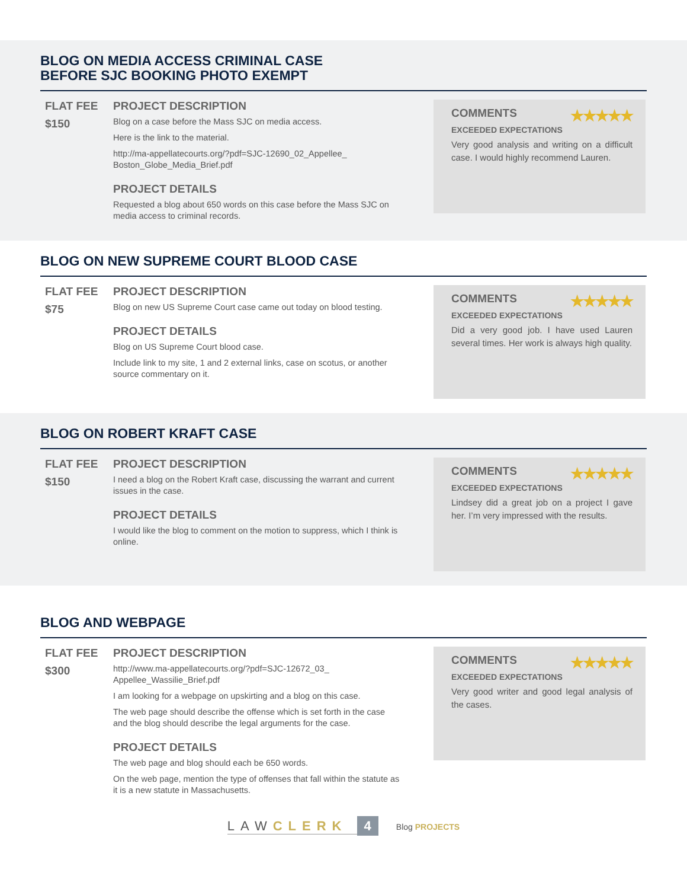BLOG ON MEDIA ACCESS CRIMINAL CASE
BEFORE SJC BOOKING PHOTO EXEMPT
FLAT FEE
$150
PROJECT DESCRIPTION
Blog on a case before the Mass SJC on media access.
Here is the link to the material.
http://ma-appellatecourts.org/?pdf=SJC-12690_02_Appellee_ Boston_Globe_Media_Brief.pdf
PROJECT DETAILS
Requested a blog about 650 words on this case before the Mass SJC on media access to criminal records.
COMMENTS ★★★★★
EXCEEDED EXPECTATIONS
Very good analysis and writing on a difficult case. I would highly recommend Lauren.
BLOG ON NEW SUPREME COURT BLOOD CASE
FLAT FEE
$75
PROJECT DESCRIPTION
Blog on new US Supreme Court case came out today on blood testing.
PROJECT DETAILS
Blog on US Supreme Court blood case.
Include link to my site, 1 and 2 external links, case on scotus, or another source commentary on it.
COMMENTS ★★★★★
EXCEEDED EXPECTATIONS
Did a very good job. I have used Lauren several times. Her work is always high quality.
BLOG ON ROBERT KRAFT CASE
FLAT FEE
$150
PROJECT DESCRIPTION
I need a blog on the Robert Kraft case, discussing the warrant and current issues in the case.
PROJECT DETAILS
I would like the blog to comment on the motion to suppress, which I think is online.
COMMENTS ★★★★★
EXCEEDED EXPECTATIONS
Lindsey did a great job on a project I gave her. I’m very impressed with the results.
BLOG AND WEBPAGE
FLAT FEE
$300
PROJECT DESCRIPTION
http://www.ma-appellatecourts.org/?pdf=SJC-12672_03_ Appellee_Wassilie_Brief.pdf
I am looking for a webpage on upskirting and a blog on this case.
The web page should describe the offense which is set forth in the case and the blog should describe the legal arguments for the case.
PROJECT DETAILS
The web page and blog should each be 650 words.
On the web page, mention the type of offenses that fall within the statute as it is a new statute in Massachusetts.
COMMENTS ★★★★★
EXCEEDED EXPECTATIONS
Very good writer and good legal analysis of the cases.
LAWCLERK 4 Blog PROJECTS